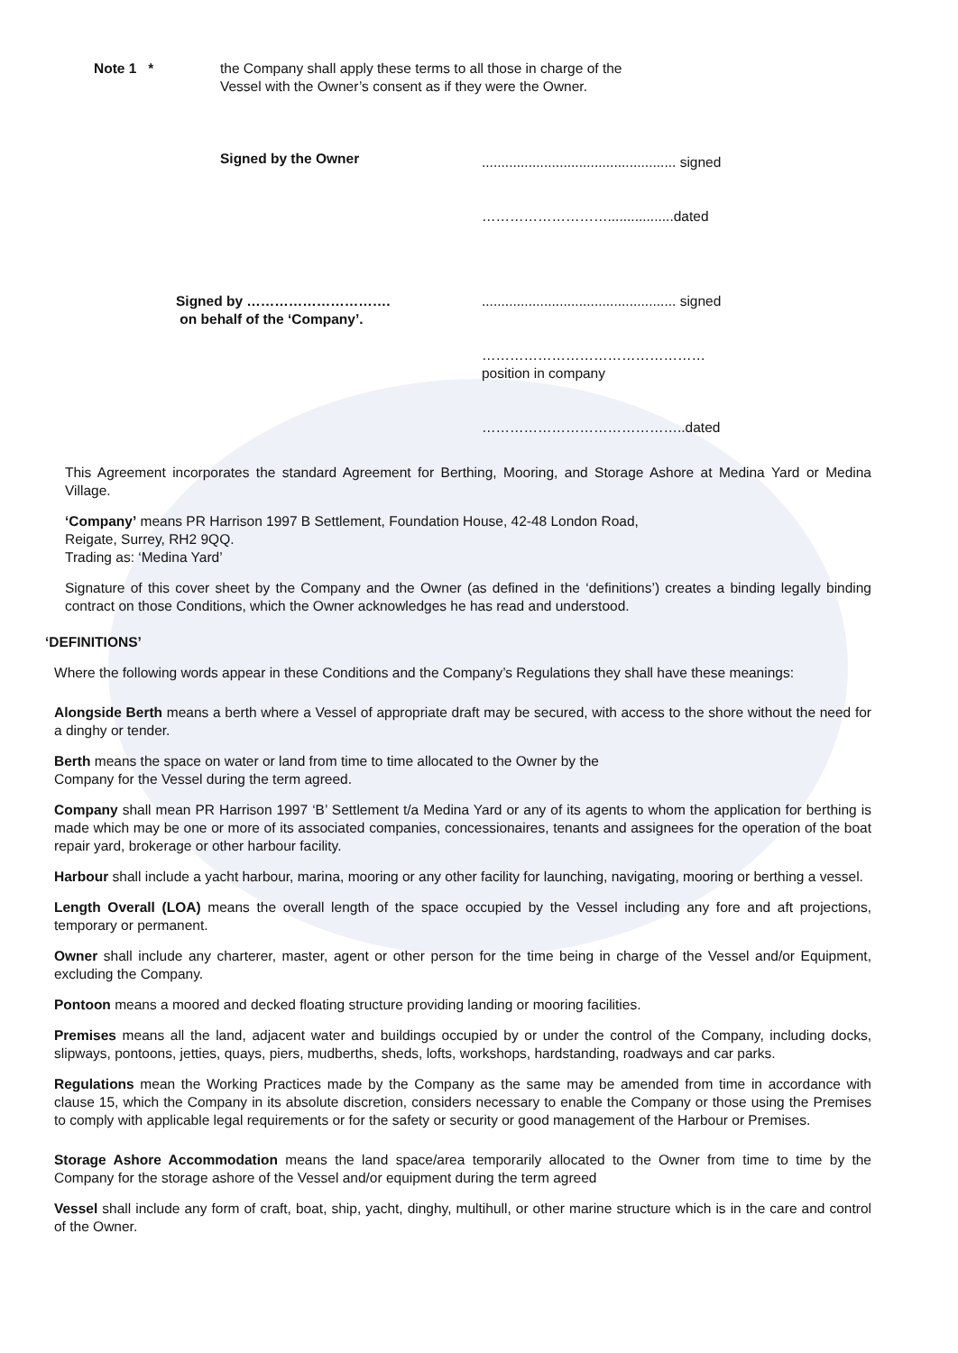Note 1 * the Company shall apply these terms to all those in charge of the
Vessel with the Owner’s consent as if they were the Owner.
Signed by the Owner
.................................................. signed
……………………….................dated
Signed by ………………………….
on behalf of the ‘Company’.
.................................................. signed
…………………………………………
position in company
……………………………………..dated
This Agreement incorporates the standard Agreement for Berthing, Mooring, and Storage Ashore at Medina Yard or Medina Village.
‘Company’ means PR Harrison 1997 B Settlement, Foundation House, 42-48 London Road,
Reigate, Surrey, RH2 9QQ.
Trading as: ‘Medina Yard’
Signature of this cover sheet by the Company and the Owner (as defined in the ‘definitions’) creates a binding legally binding contract on those Conditions, which the Owner acknowledges he has read and understood.
‘DEFINITIONS’
Where the following words appear in these Conditions and the Company’s Regulations they shall have these meanings:
Alongside Berth means a berth where a Vessel of appropriate draft may be secured, with access to the shore without the need for a dinghy or tender.
Berth means the space on water or land from time to time allocated to the Owner by the
Company for the Vessel during the term agreed.
Company shall mean PR Harrison 1997 ‘B’ Settlement t/a Medina Yard or any of its agents to whom the application for berthing is made which may be one or more of its associated companies, concessionaires, tenants and assignees for the operation of the boat repair yard, brokerage or other harbour facility.
Harbour shall include a yacht harbour, marina, mooring or any other facility for launching, navigating, mooring or berthing a vessel.
Length Overall (LOA) means the overall length of the space occupied by the Vessel including any fore and aft projections, temporary or permanent.
Owner shall include any charterer, master, agent or other person for the time being in charge of the Vessel and/or Equipment, excluding the Company.
Pontoon means a moored and decked floating structure providing landing or mooring facilities.
Premises means all the land, adjacent water and buildings occupied by or under the control of the Company, including docks, slipways, pontoons, jetties, quays, piers, mudberths, sheds, lofts, workshops, hardstanding, roadways and car parks.
Regulations mean the Working Practices made by the Company as the same may be amended from time in accordance with clause 15, which the Company in its absolute discretion, considers necessary to enable the Company or those using the Premises to comply with applicable legal requirements or for the safety or security or good management of the Harbour or Premises.
Storage Ashore Accommodation means the land space/area temporarily allocated to the Owner from time to time by the Company for the storage ashore of the Vessel and/or equipment during the term agreed
Vessel shall include any form of craft, boat, ship, yacht, dinghy, multihull, or other marine structure which is in the care and control of the Owner.